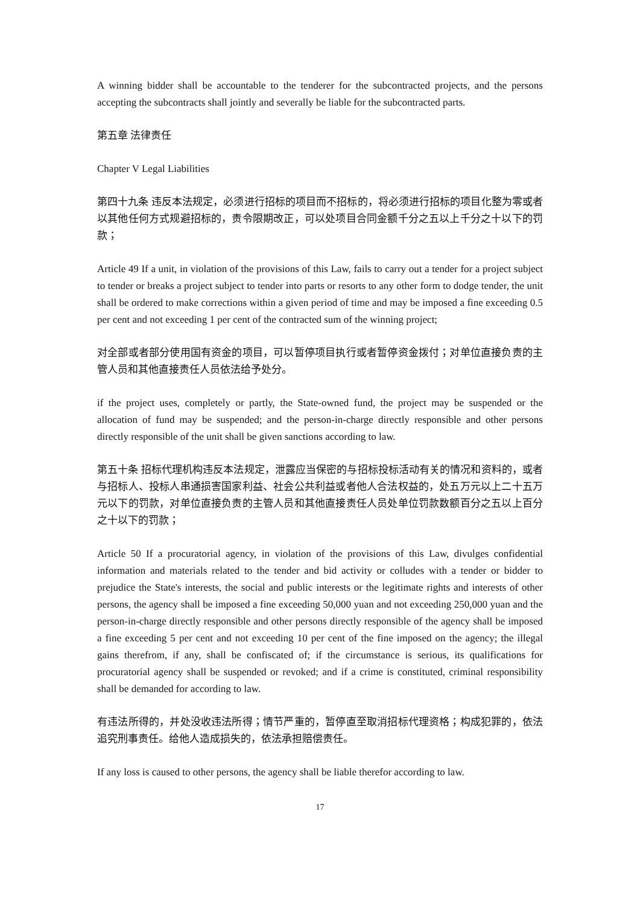A winning bidder shall be accountable to the tenderer for the subcontracted projects, and the persons accepting the subcontracts shall jointly and severally be liable for the subcontracted parts.
第五章 法律责任
Chapter V Legal Liabilities
第四十九条 违反本法规定，必须进行招标的项目而不招标的，将必须进行招标的项目化整为零或者以其他任何方式规避招标的，责令限期改正，可以处项目合同金额千分之五以上千分之十以下的罚款；
Article 49 If a unit, in violation of the provisions of this Law, fails to carry out a tender for a project subject to tender or breaks a project subject to tender into parts or resorts to any other form to dodge tender, the unit shall be ordered to make corrections within a given period of time and may be imposed a fine exceeding 0.5 per cent and not exceeding 1 per cent of the contracted sum of the winning project;
对全部或者部分使用国有资金的项目，可以暂停项目执行或者暂停资金拨付；对单位直接负责的主管人员和其他直接责任人员依法给予处分。
if the project uses, completely or partly, the State-owned fund, the project may be suspended or the allocation of fund may be suspended; and the person-in-charge directly responsible and other persons directly responsible of the unit shall be given sanctions according to law.
第五十条 招标代理机构违反本法规定，泄露应当保密的与招标投标活动有关的情况和资料的，或者与招标人、投标人串通损害国家利益、社会公共利益或者他人合法权益的，处五万元以上二十五万元以下的罚款，对单位直接负责的主管人员和其他直接责任人员处单位罚款数额百分之五以上百分之十以下的罚款；
Article 50 If a procuratorial agency, in violation of the provisions of this Law, divulges confidential information and materials related to the tender and bid activity or colludes with a tender or bidder to prejudice the State's interests, the social and public interests or the legitimate rights and interests of other persons, the agency shall be imposed a fine exceeding 50,000 yuan and not exceeding 250,000 yuan and the person-in-charge directly responsible and other persons directly responsible of the agency shall be imposed a fine exceeding 5 per cent and not exceeding 10 per cent of the fine imposed on the agency; the illegal gains therefrom, if any, shall be confiscated of; if the circumstance is serious, its qualifications for procuratorial agency shall be suspended or revoked; and if a crime is constituted, criminal responsibility shall be demanded for according to law.
有违法所得的，并处没收违法所得；情节严重的，暂停直至取消招标代理资格；构成犯罪的，依法追究刑事责任。给他人造成损失的，依法承担赔偿责任。
If any loss is caused to other persons, the agency shall be liable therefor according to law.
17